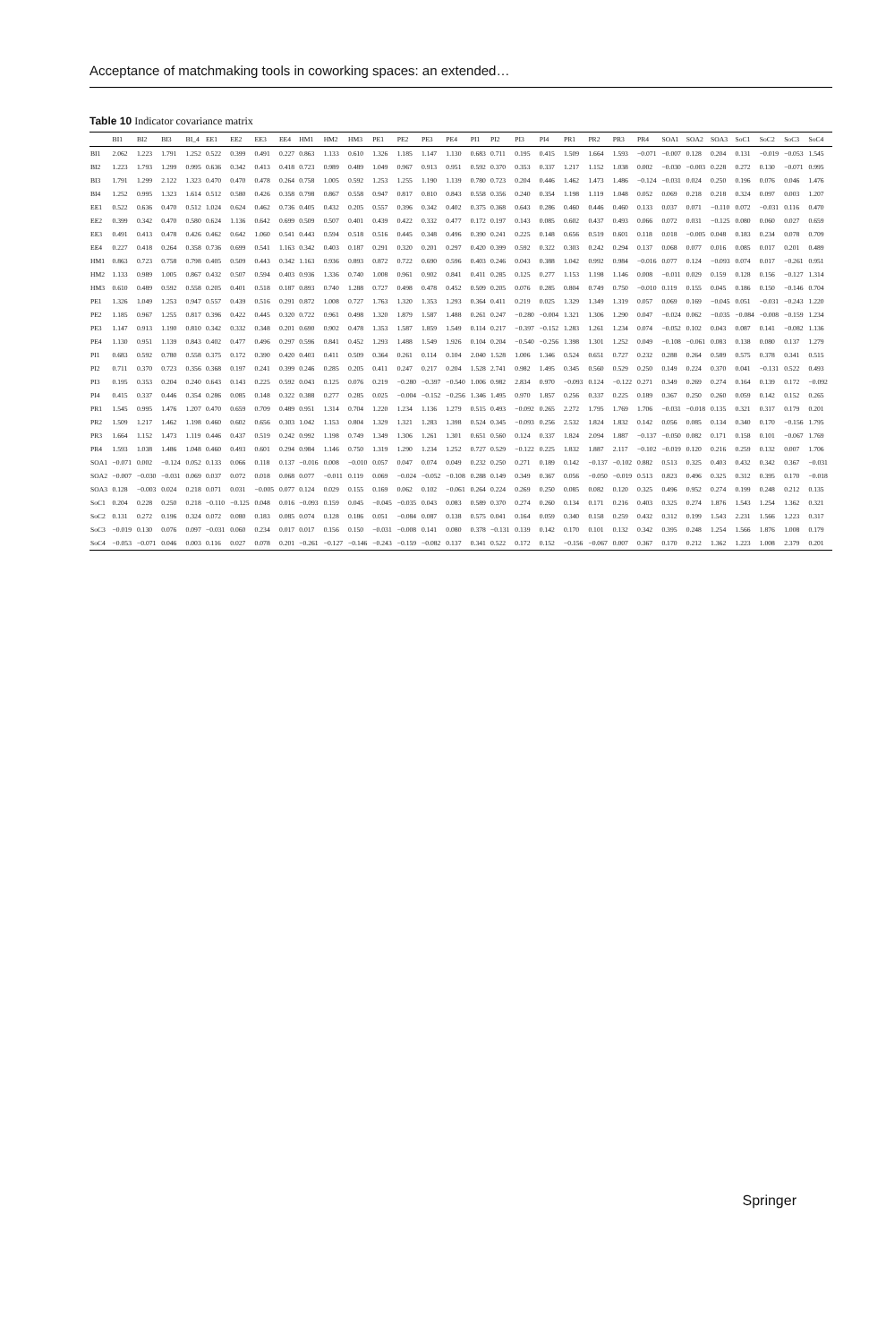Acceptance of matchmaking tools in coworking spaces: an extended…
Table 10 Indicator covariance matrix
| | BI1 | BI2 | BI3 | BI_4 | EE1 | EE2 | EE3 | EE4 | HM1 | HM2 | HM3 | PE1 | PE2 | PE3 | PE4 | PI1 | PI2 | PI3 | PI4 | PR1 | PR2 | PR3 | PR4 | SOA1 | SOA2 | SOA3 | SoC1 | SoC2 | SoC3 | SoC4 |
| --- | --- | --- | --- | --- | --- | --- | --- | --- | --- | --- | --- | --- | --- | --- | --- | --- | --- | --- | --- | --- | --- | --- | --- | --- | --- | --- | --- | --- | --- | --- |
| BI1 | 2.062 | 1.223 | 1.791 | 1.252 | 0.522 | 0.399 | 0.491 | 0.227 | 0.863 | 1.133 | 0.610 | 1.326 | 1.185 | 1.147 | 1.130 | 0.683 | 0.711 | 0.195 | 0.415 | 1.509 | 1.664 | 1.593 | −0.071 | −0.007 | 0.128 | 0.204 | 0.131 | −0.019 | −0.053 | 1.545 |
| BI2 | 1.223 | 1.793 | 1.299 | 0.995 | 0.636 | 0.342 | 0.413 | 0.418 | 0.723 | 0.989 | 0.489 | 1.049 | 0.967 | 0.913 | 0.951 | 0.592 | 0.370 | 0.353 | 0.337 | 1.217 | 1.152 | 1.038 | 0.002 | −0.030 | −0.003 | 0.228 | 0.272 | 0.130 | −0.071 | 0.995 |
| BI3 | 1.791 | 1.299 | 2.122 | 1.323 | 0.470 | 0.470 | 0.478 | 0.264 | 0.758 | 1.005 | 0.592 | 1.253 | 1.255 | 1.190 | 1.139 | 0.780 | 0.723 | 0.204 | 0.446 | 1.462 | 1.473 | 1.486 | −0.124 | −0.031 | 0.024 | 0.250 | 0.196 | 0.076 | 0.046 | 1.476 |
| BI4 | 1.252 | 0.995 | 1.323 | 1.614 | 0.512 | 0.580 | 0.426 | 0.358 | 0.798 | 0.867 | 0.558 | 0.947 | 0.817 | 0.810 | 0.843 | 0.558 | 0.356 | 0.240 | 0.354 | 1.198 | 1.119 | 1.048 | 0.052 | 0.069 | 0.218 | 0.218 | 0.324 | 0.097 | 0.003 | 1.207 |
| EE1 | 0.522 | 0.636 | 0.470 | 0.512 | 1.024 | 0.624 | 0.462 | 0.736 | 0.405 | 0.432 | 0.205 | 0.557 | 0.396 | 0.342 | 0.402 | 0.375 | 0.368 | 0.643 | 0.286 | 0.460 | 0.446 | 0.460 | 0.133 | 0.037 | 0.071 | −0.110 | 0.072 | −0.031 | 0.116 | 0.470 |
| EE2 | 0.399 | 0.342 | 0.470 | 0.580 | 0.624 | 1.136 | 0.642 | 0.699 | 0.509 | 0.507 | 0.401 | 0.439 | 0.422 | 0.332 | 0.477 | 0.172 | 0.197 | 0.143 | 0.085 | 0.602 | 0.437 | 0.493 | 0.066 | 0.072 | 0.031 | −0.125 | 0.080 | 0.060 | 0.027 | 0.659 |
| EE3 | 0.491 | 0.413 | 0.478 | 0.426 | 0.462 | 0.642 | 1.060 | 0.541 | 0.443 | 0.594 | 0.518 | 0.516 | 0.445 | 0.348 | 0.496 | 0.390 | 0.241 | 0.225 | 0.148 | 0.656 | 0.519 | 0.601 | 0.118 | 0.018 | −0.005 | 0.048 | 0.183 | 0.234 | 0.078 | 0.709 |
| EE4 | 0.227 | 0.418 | 0.264 | 0.358 | 0.736 | 0.699 | 0.541 | 1.163 | 0.342 | 0.403 | 0.187 | 0.291 | 0.320 | 0.201 | 0.297 | 0.420 | 0.399 | 0.592 | 0.322 | 0.303 | 0.242 | 0.294 | 0.137 | 0.068 | 0.077 | 0.016 | 0.085 | 0.017 | 0.201 | 0.489 |
| HM1 | 0.863 | 0.723 | 0.758 | 0.798 | 0.405 | 0.509 | 0.443 | 0.342 | 1.163 | 0.936 | 0.893 | 0.872 | 0.722 | 0.690 | 0.596 | 0.403 | 0.246 | 0.043 | 0.388 | 1.042 | 0.992 | 0.984 | −0.016 | 0.077 | 0.124 | −0.093 | 0.074 | 0.017 | −0.261 | 0.951 |
| HM2 | 1.133 | 0.989 | 1.005 | 0.867 | 0.432 | 0.507 | 0.594 | 0.403 | 0.936 | 1.336 | 0.740 | 1.008 | 0.961 | 0.902 | 0.841 | 0.411 | 0.285 | 0.125 | 0.277 | 1.153 | 1.198 | 1.146 | 0.008 | −0.011 | 0.029 | 0.159 | 0.128 | 0.156 | −0.127 | 1.314 |
| HM3 | 0.610 | 0.489 | 0.592 | 0.558 | 0.205 | 0.401 | 0.518 | 0.187 | 0.893 | 0.740 | 1.288 | 0.727 | 0.498 | 0.478 | 0.452 | 0.509 | 0.205 | 0.076 | 0.285 | 0.804 | 0.749 | 0.750 | −0.010 | 0.119 | 0.155 | 0.045 | 0.186 | 0.150 | −0.146 | 0.704 |
| PE1 | 1.326 | 1.049 | 1.253 | 0.947 | 0.557 | 0.439 | 0.516 | 0.291 | 0.872 | 1.008 | 0.727 | 1.763 | 1.320 | 1.353 | 1.293 | 0.364 | 0.411 | 0.219 | 0.025 | 1.329 | 1.349 | 1.319 | 0.057 | 0.069 | 0.169 | −0.045 | 0.051 | −0.031 | −0.243 | 1.220 |
| PE2 | 1.185 | 0.967 | 1.255 | 0.817 | 0.396 | 0.422 | 0.445 | 0.320 | 0.722 | 0.961 | 0.498 | 1.320 | 1.879 | 1.587 | 1.488 | 0.261 | 0.247 | −0.280 | −0.004 | 1.321 | 1.306 | 1.290 | 0.047 | −0.024 | 0.062 | −0.035 | −0.084 | −0.008 | −0.159 | 1.234 |
| PE3 | 1.147 | 0.913 | 1.190 | 0.810 | 0.342 | 0.332 | 0.348 | 0.201 | 0.690 | 0.902 | 0.478 | 1.353 | 1.587 | 1.859 | 1.549 | 0.114 | 0.217 | −0.397 | −0.152 | 1.283 | 1.261 | 1.234 | 0.074 | −0.052 | 0.102 | 0.043 | 0.087 | 0.141 | −0.082 | 1.136 |
| PE4 | 1.130 | 0.951 | 1.139 | 0.843 | 0.402 | 0.477 | 0.496 | 0.297 | 0.596 | 0.841 | 0.452 | 1.293 | 1.488 | 1.549 | 1.926 | 0.104 | 0.204 | −0.540 | −0.256 | 1.398 | 1.301 | 1.252 | 0.049 | −0.108 | −0.061 | 0.083 | 0.138 | 0.080 | 0.137 | 1.279 |
| PI1 | 0.683 | 0.592 | 0.780 | 0.558 | 0.375 | 0.172 | 0.390 | 0.420 | 0.403 | 0.411 | 0.509 | 0.364 | 0.261 | 0.114 | 0.104 | 2.040 | 1.528 | 1.006 | 1.346 | 0.524 | 0.651 | 0.727 | 0.232 | 0.288 | 0.264 | 0.589 | 0.575 | 0.378 | 0.341 | 0.515 |
| PI2 | 0.711 | 0.370 | 0.723 | 0.356 | 0.368 | 0.197 | 0.241 | 0.399 | 0.246 | 0.285 | 0.205 | 0.411 | 0.247 | 0.217 | 0.204 | 1.528 | 2.741 | 0.982 | 1.495 | 0.345 | 0.560 | 0.529 | 0.250 | 0.149 | 0.224 | 0.370 | 0.041 | −0.131 | 0.522 | 0.493 |
| PI3 | 0.195 | 0.353 | 0.204 | 0.240 | 0.643 | 0.143 | 0.225 | 0.592 | 0.043 | 0.125 | 0.076 | 0.219 | −0.280 | −0.397 | −0.540 | 1.006 | 0.982 | 2.834 | 0.970 | −0.093 | 0.124 | −0.122 | 0.271 | 0.349 | 0.269 | 0.274 | 0.164 | 0.139 | 0.172 | −0.092 |
| PI4 | 0.415 | 0.337 | 0.446 | 0.354 | 0.286 | 0.085 | 0.148 | 0.322 | 0.388 | 0.277 | 0.285 | 0.025 | −0.004 | −0.152 | −0.256 | 1.346 | 1.495 | 0.970 | 1.857 | 0.256 | 0.337 | 0.225 | 0.189 | 0.367 | 0.250 | 0.260 | 0.059 | 0.142 | 0.152 | 0.265 |
| PR1 | 1.545 | 0.995 | 1.476 | 1.207 | 0.470 | 0.659 | 0.709 | 0.489 | 0.951 | 1.314 | 0.704 | 1.220 | 1.234 | 1.136 | 1.279 | 0.515 | 0.493 | −0.092 | 0.265 | 2.272 | 1.795 | 1.769 | 1.706 | −0.031 | −0.018 | 0.135 | 0.321 | 0.317 | 0.179 | 0.201 |
| PR2 | 1.509 | 1.217 | 1.462 | 1.198 | 0.460 | 0.602 | 0.656 | 0.303 | 1.042 | 1.153 | 0.804 | 1.329 | 1.321 | 1.283 | 1.398 | 0.524 | 0.345 | −0.093 | 0.256 | 2.532 | 1.824 | 1.832 | 0.142 | 0.056 | 0.085 | 0.134 | 0.340 | 0.170 | −0.156 | 1.795 |
| PR3 | 1.664 | 1.152 | 1.473 | 1.119 | 0.446 | 0.437 | 0.519 | 0.242 | 0.992 | 1.198 | 0.749 | 1.349 | 1.306 | 1.261 | 1.301 | 0.651 | 0.560 | 0.124 | 0.337 | 1.824 | 2.094 | 1.887 | −0.137 | −0.050 | 0.082 | 0.171 | 0.158 | 0.101 | −0.067 | 1.769 |
| PR4 | 1.593 | 1.038 | 1.486 | 1.048 | 0.460 | 0.493 | 0.601 | 0.294 | 0.984 | 1.146 | 0.750 | 1.319 | 1.290 | 1.234 | 1.252 | 0.727 | 0.529 | −0.122 | 0.225 | 1.832 | 1.887 | 2.117 | −0.102 | −0.019 | 0.120 | 0.216 | 0.259 | 0.132 | 0.007 | 1.706 |
| SOA1 | −0.071 | 0.002 | −0.124 | 0.052 | 0.133 | 0.066 | 0.118 | 0.137 | −0.016 | 0.008 | −0.010 | 0.057 | 0.047 | 0.074 | 0.049 | 0.232 | 0.250 | 0.271 | 0.189 | 0.142 | −0.137 | −0.102 | 0.882 | 0.513 | 0.325 | 0.403 | 0.432 | 0.342 | 0.367 | −0.031 |
| SOA2 | −0.007 | −0.030 | −0.031 | 0.069 | 0.037 | 0.072 | 0.018 | 0.068 | 0.077 | −0.011 | 0.119 | 0.069 | −0.024 | −0.052 | −0.108 | 0.288 | 0.149 | 0.349 | 0.367 | 0.056 | −0.050 | −0.019 | 0.513 | 0.823 | 0.496 | 0.325 | 0.312 | 0.395 | 0.170 | −0.018 |
| SOA3 | 0.128 | −0.003 | 0.024 | 0.218 | 0.071 | 0.031 | −0.005 | 0.077 | 0.124 | 0.029 | 0.155 | 0.169 | 0.062 | 0.102 | −0.061 | 0.264 | 0.224 | 0.269 | 0.250 | 0.085 | 0.082 | 0.120 | 0.325 | 0.496 | 0.952 | 0.274 | 0.199 | 0.248 | 0.212 | 0.135 |
| SoC1 | 0.204 | 0.228 | 0.250 | 0.218 | −0.110 | −0.125 | 0.048 | 0.016 | −0.093 | 0.159 | 0.045 | −0.045 | −0.035 | 0.043 | 0.083 | 0.589 | 0.370 | 0.274 | 0.260 | 0.134 | 0.171 | 0.216 | 0.403 | 0.325 | 0.274 | 1.876 | 1.543 | 1.254 | 1.362 | 0.321 |
| SoC2 | 0.131 | 0.272 | 0.196 | 0.324 | 0.072 | 0.080 | 0.183 | 0.085 | 0.074 | 0.128 | 0.186 | 0.051 | −0.084 | 0.087 | 0.138 | 0.575 | 0.041 | 0.164 | 0.059 | 0.340 | 0.158 | 0.259 | 0.432 | 0.312 | 0.199 | 1.543 | 2.231 | 1.566 | 1.223 | 0.317 |
| SoC3 | −0.019 | 0.130 | 0.076 | 0.097 | −0.031 | 0.060 | 0.234 | 0.017 | 0.017 | 0.156 | 0.150 | −0.031 | −0.008 | 0.141 | 0.080 | 0.378 | −0.131 | 0.139 | 0.142 | 0.170 | 0.101 | 0.132 | 0.342 | 0.395 | 0.248 | 1.254 | 1.566 | 1.876 | 1.008 | 0.179 |
| SoC4 | −0.053 | −0.071 | 0.046 | 0.003 | 0.116 | 0.027 | 0.078 | 0.201 | −0.261 | −0.127 | −0.146 | −0.243 | −0.159 | −0.082 | 0.137 | 0.341 | 0.522 | 0.172 | 0.152 | −0.156 | −0.067 | 0.007 | 0.367 | 0.170 | 0.212 | 1.362 | 1.223 | 1.008 | 2.379 | 0.201 |
Springer